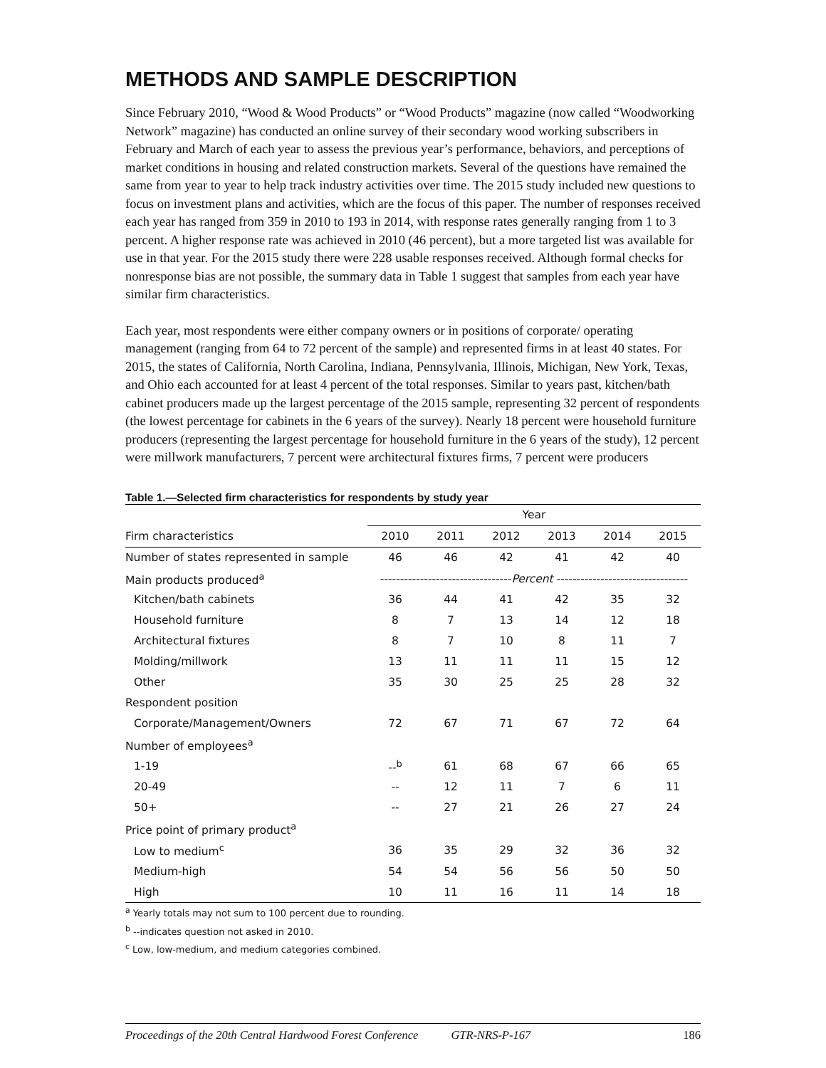METHODS AND SAMPLE DESCRIPTION
Since February 2010, “Wood & Wood Products” or “Wood Products” magazine (now called “Woodworking Network” magazine) has conducted an online survey of their secondary wood working subscribers in February and March of each year to assess the previous year’s performance, behaviors, and perceptions of market conditions in housing and related construction markets. Several of the questions have remained the same from year to year to help track industry activities over time. The 2015 study included new questions to focus on investment plans and activities, which are the focus of this paper. The number of responses received each year has ranged from 359 in 2010 to 193 in 2014, with response rates generally ranging from 1 to 3 percent. A higher response rate was achieved in 2010 (46 percent), but a more targeted list was available for use in that year. For the 2015 study there were 228 usable responses received. Although formal checks for nonresponse bias are not possible, the summary data in Table 1 suggest that samples from each year have similar firm characteristics.
Each year, most respondents were either company owners or in positions of corporate/ operating management (ranging from 64 to 72 percent of the sample) and represented firms in at least 40 states. For 2015, the states of California, North Carolina, Indiana, Pennsylvania, Illinois, Michigan, New York, Texas, and Ohio each accounted for at least 4 percent of the total responses. Similar to years past, kitchen/bath cabinet producers made up the largest percentage of the 2015 sample, representing 32 percent of respondents (the lowest percentage for cabinets in the 6 years of the survey). Nearly 18 percent were household furniture producers (representing the largest percentage for household furniture in the 6 years of the study), 12 percent were millwork manufacturers, 7 percent were architectural fixtures firms, 7 percent were producers
Table 1.—Selected firm characteristics for respondents by study year
| | Year | | | | | |
| --- | --- | --- | --- | --- | --- | --- |
| Firm characteristics | 2010 | 2011 | 2012 | 2013 | 2014 | 2015 |
| Number of states represented in sample | 46 | 46 | 42 | 41 | 42 | 40 |
| Main products produced<sup>a</sup> | --------------------------------- Percent --------------------------------- | | | | | |
| Kitchen/bath cabinets | 36 | 44 | 41 | 42 | 35 | 32 |
| Household furniture | 8 | 7 | 13 | 14 | 12 | 18 |
| Architectural fixtures | 8 | 7 | 10 | 8 | 11 | 7 |
| Molding/millwork | 13 | 11 | 11 | 11 | 15 | 12 |
| Other | 35 | 30 | 25 | 25 | 28 | 32 |
| Respondent position | | | | | | |
| Corporate/Management/Owners | 72 | 67 | 71 | 67 | 72 | 64 |
| Number of employees<sup>a</sup> | | | | | | |
| 1-19 | --<sup>b</sup> | 61 | 68 | 67 | 66 | 65 |
| 20-49 | -- | 12 | 11 | 7 | 6 | 11 |
| 50+ | -- | 27 | 21 | 26 | 27 | 24 |
| Price point of primary product<sup>a</sup> | | | | | | |
| Low to medium<sup>c</sup> | 36 | 35 | 29 | 32 | 36 | 32 |
| Medium-high | 54 | 54 | 56 | 56 | 50 | 50 |
| High | 10 | 11 | 16 | 11 | 14 | 18 |
<sup>a</sup> Yearly totals may not sum to 100 percent due to rounding.
<sup>b</sup> --indicates question not asked in 2010.
<sup>c</sup> Low, low-medium, and medium categories combined.
Proceedings of the 20th Central Hardwood Forest Conference GTR-NRS-P-167 186